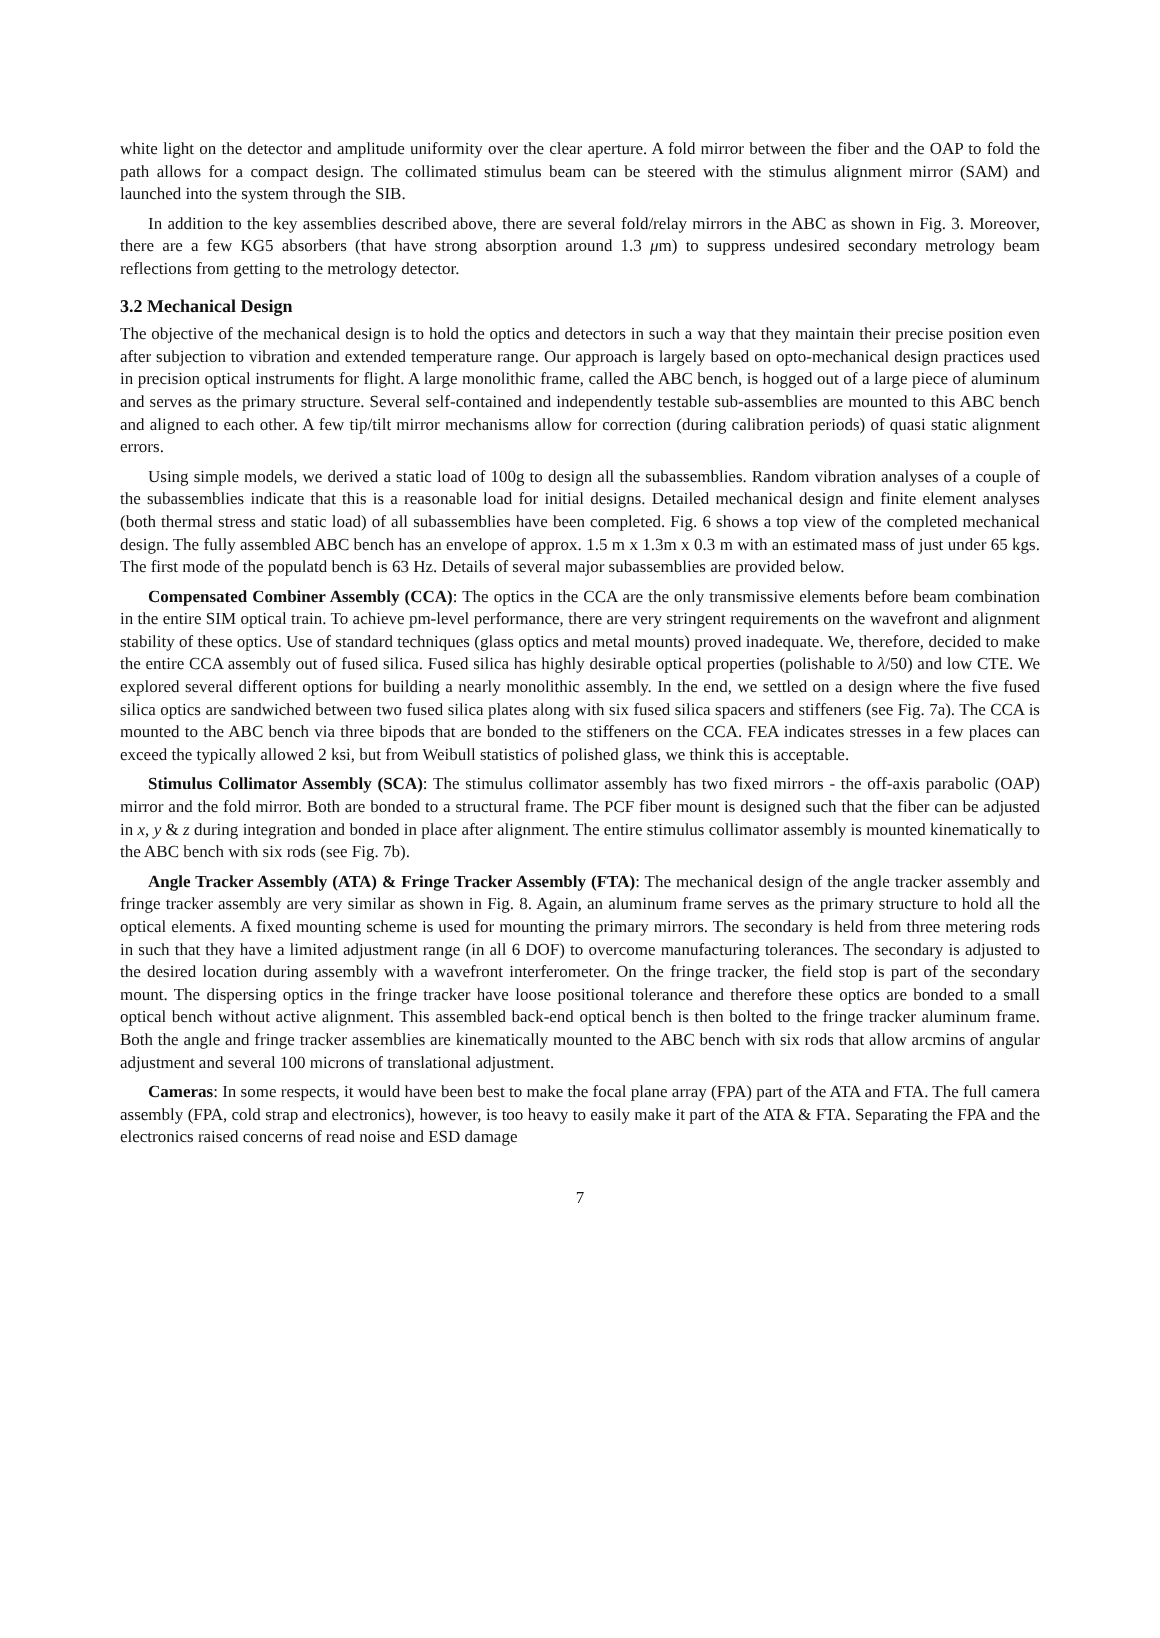white light on the detector and amplitude uniformity over the clear aperture. A fold mirror between the fiber and the OAP to fold the path allows for a compact design. The collimated stimulus beam can be steered with the stimulus alignment mirror (SAM) and launched into the system through the SIB.
In addition to the key assemblies described above, there are several fold/relay mirrors in the ABC as shown in Fig. 3. Moreover, there are a few KG5 absorbers (that have strong absorption around 1.3 μm) to suppress undesired secondary metrology beam reflections from getting to the metrology detector.
3.2 Mechanical Design
The objective of the mechanical design is to hold the optics and detectors in such a way that they maintain their precise position even after subjection to vibration and extended temperature range. Our approach is largely based on opto-mechanical design practices used in precision optical instruments for flight. A large monolithic frame, called the ABC bench, is hogged out of a large piece of aluminum and serves as the primary structure. Several self-contained and independently testable sub-assemblies are mounted to this ABC bench and aligned to each other. A few tip/tilt mirror mechanisms allow for correction (during calibration periods) of quasi static alignment errors.
Using simple models, we derived a static load of 100g to design all the subassemblies. Random vibration analyses of a couple of the subassemblies indicate that this is a reasonable load for initial designs. Detailed mechanical design and finite element analyses (both thermal stress and static load) of all subassemblies have been completed. Fig. 6 shows a top view of the completed mechanical design. The fully assembled ABC bench has an envelope of approx. 1.5 m x 1.3m x 0.3 m with an estimated mass of just under 65 kgs. The first mode of the populatd bench is 63 Hz. Details of several major subassemblies are provided below.
Compensated Combiner Assembly (CCA): The optics in the CCA are the only transmissive elements before beam combination in the entire SIM optical train. To achieve pm-level performance, there are very stringent requirements on the wavefront and alignment stability of these optics. Use of standard techniques (glass optics and metal mounts) proved inadequate. We, therefore, decided to make the entire CCA assembly out of fused silica. Fused silica has highly desirable optical properties (polishable to λ/50) and low CTE. We explored several different options for building a nearly monolithic assembly. In the end, we settled on a design where the five fused silica optics are sandwiched between two fused silica plates along with six fused silica spacers and stiffeners (see Fig. 7a). The CCA is mounted to the ABC bench via three bipods that are bonded to the stiffeners on the CCA. FEA indicates stresses in a few places can exceed the typically allowed 2 ksi, but from Weibull statistics of polished glass, we think this is acceptable.
Stimulus Collimator Assembly (SCA): The stimulus collimator assembly has two fixed mirrors - the off-axis parabolic (OAP) mirror and the fold mirror. Both are bonded to a structural frame. The PCF fiber mount is designed such that the fiber can be adjusted in x, y & z during integration and bonded in place after alignment. The entire stimulus collimator assembly is mounted kinematically to the ABC bench with six rods (see Fig. 7b).
Angle Tracker Assembly (ATA) & Fringe Tracker Assembly (FTA): The mechanical design of the angle tracker assembly and fringe tracker assembly are very similar as shown in Fig. 8. Again, an aluminum frame serves as the primary structure to hold all the optical elements. A fixed mounting scheme is used for mounting the primary mirrors. The secondary is held from three metering rods in such that they have a limited adjustment range (in all 6 DOF) to overcome manufacturing tolerances. The secondary is adjusted to the desired location during assembly with a wavefront interferometer. On the fringe tracker, the field stop is part of the secondary mount. The dispersing optics in the fringe tracker have loose positional tolerance and therefore these optics are bonded to a small optical bench without active alignment. This assembled back-end optical bench is then bolted to the fringe tracker aluminum frame. Both the angle and fringe tracker assemblies are kinematically mounted to the ABC bench with six rods that allow arcmins of angular adjustment and several 100 microns of translational adjustment.
Cameras: In some respects, it would have been best to make the focal plane array (FPA) part of the ATA and FTA. The full camera assembly (FPA, cold strap and electronics), however, is too heavy to easily make it part of the ATA & FTA. Separating the FPA and the electronics raised concerns of read noise and ESD damage
7